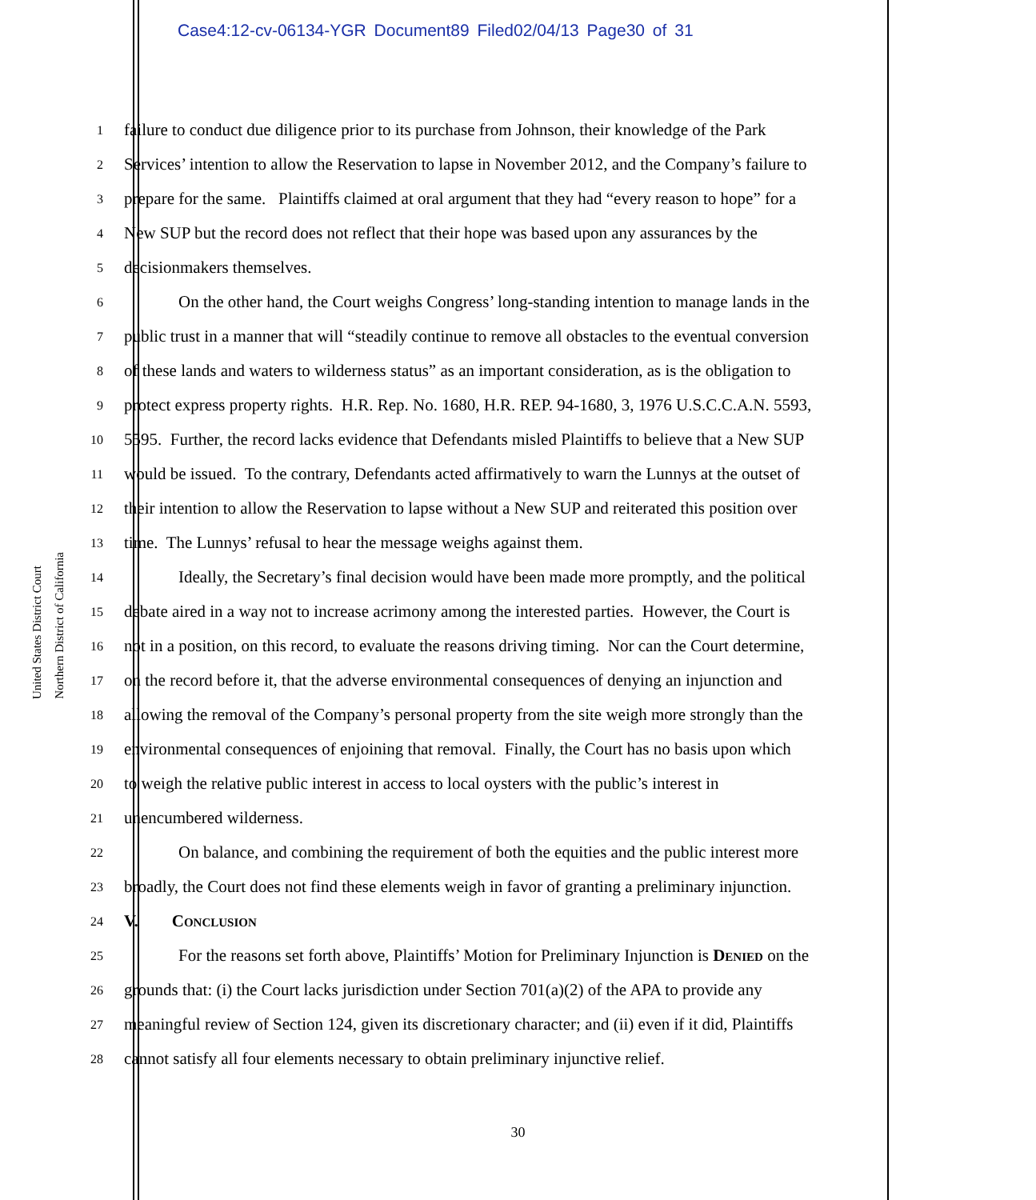Case4:12-cv-06134-YGR Document89 Filed02/04/13 Page30 of 31
United States District Court
Northern District of California
1 failure to conduct due diligence prior to its purchase from Johnson, their knowledge of the Park
2 Services’ intention to allow the Reservation to lapse in November 2012, and the Company’s failure to
3 prepare for the same. Plaintiffs claimed at oral argument that they had “every reason to hope” for a
4 New SUP but the record does not reflect that their hope was based upon any assurances by the
5 decisionmakers themselves.
6 On the other hand, the Court weighs Congress’ long-standing intention to manage lands in the
7 public trust in a manner that will “steadily continue to remove all obstacles to the eventual conversion
8 of these lands and waters to wilderness status” as an important consideration, as is the obligation to
9 protect express property rights. H.R. Rep. No. 1680, H.R. REP. 94-1680, 3, 1976 U.S.C.C.A.N. 5593,
10 5595. Further, the record lacks evidence that Defendants misled Plaintiffs to believe that a New SUP
11 would be issued. To the contrary, Defendants acted affirmatively to warn the Lunnys at the outset of
12 their intention to allow the Reservation to lapse without a New SUP and reiterated this position over
13 time. The Lunnys’ refusal to hear the message weighs against them.
14 Ideally, the Secretary’s final decision would have been made more promptly, and the political
15 debate aired in a way not to increase acrimony among the interested parties. However, the Court is
16 not in a position, on this record, to evaluate the reasons driving timing. Nor can the Court determine,
17 on the record before it, that the adverse environmental consequences of denying an injunction and
18 allowing the removal of the Company’s personal property from the site weigh more strongly than the
19 environmental consequences of enjoining that removal. Finally, the Court has no basis upon which
20 to weigh the relative public interest in access to local oysters with the public’s interest in
21 unencumbered wilderness.
22 On balance, and combining the requirement of both the equities and the public interest more
23 broadly, the Court does not find these elements weigh in favor of granting a preliminary injunction.
24 V. Conclusion
25 For the reasons set forth above, Plaintiffs’ Motion for Preliminary Injunction is Denied on the
26 grounds that: (i) the Court lacks jurisdiction under Section 701(a)(2) of the APA to provide any
27 meaningful review of Section 124, given its discretionary character; and (ii) even if it did, Plaintiffs
28 cannot satisfy all four elements necessary to obtain preliminary injunctive relief.
30